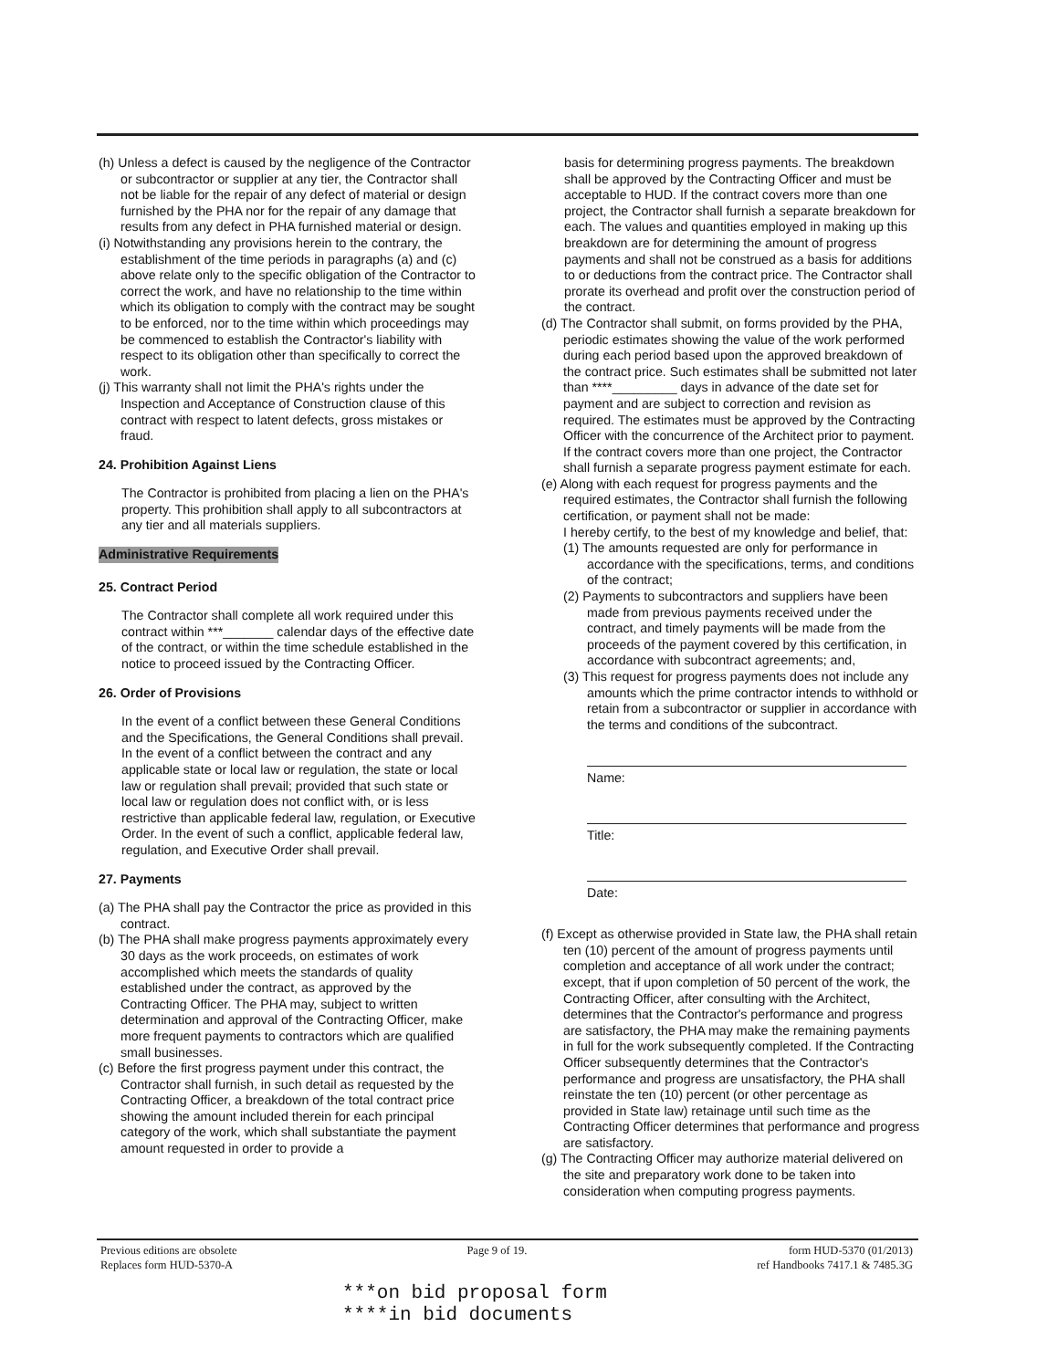(h) Unless a defect is caused by the negligence of the Contractor or subcontractor or supplier at any tier, the Contractor shall not be liable for the repair of any defect of material or design furnished by the PHA nor for the repair of any damage that results from any defect in PHA furnished material or design.
(i) Notwithstanding any provisions herein to the contrary, the establishment of the time periods in paragraphs (a) and (c) above relate only to the specific obligation of the Contractor to correct the work, and have no relationship to the time within which its obligation to comply with the contract may be sought to be enforced, nor to the time within which proceedings may be commenced to establish the Contractor's liability with respect to its obligation other than specifically to correct the work.
(j) This warranty shall not limit the PHA's rights under the Inspection and Acceptance of Construction clause of this contract with respect to latent defects, gross mistakes or fraud.
24. Prohibition Against Liens
The Contractor is prohibited from placing a lien on the PHA's property. This prohibition shall apply to all subcontractors at any tier and all materials suppliers.
Administrative Requirements
25. Contract Period
The Contractor shall complete all work required under this contract within ***_______ calendar days of the effective date of the contract, or within the time schedule established in the notice to proceed issued by the Contracting Officer.
26. Order of Provisions
In the event of a conflict between these General Conditions and the Specifications, the General Conditions shall prevail. In the event of a conflict between the contract and any applicable state or local law or regulation, the state or local law or regulation shall prevail; provided that such state or local law or regulation does not conflict with, or is less restrictive than applicable federal law, regulation, or Executive Order. In the event of such a conflict, applicable federal law, regulation, and Executive Order shall prevail.
27. Payments
(a) The PHA shall pay the Contractor the price as provided in this contract.
(b) The PHA shall make progress payments approximately every 30 days as the work proceeds, on estimates of work accomplished which meets the standards of quality established under the contract, as approved by the Contracting Officer. The PHA may, subject to written determination and approval of the Contracting Officer, make more frequent payments to contractors which are qualified small businesses.
(c) Before the first progress payment under this contract, the Contractor shall furnish, in such detail as requested by the Contracting Officer, a breakdown of the total contract price showing the amount included therein for each principal category of the work, which shall substantiate the payment amount requested in order to provide a
basis for determining progress payments. The breakdown shall be approved by the Contracting Officer and must be acceptable to HUD. If the contract covers more than one project, the Contractor shall furnish a separate breakdown for each. The values and quantities employed in making up this breakdown are for determining the amount of progress payments and shall not be construed as a basis for additions to or deductions from the contract price. The Contractor shall prorate its overhead and profit over the construction period of the contract.
(d) The Contractor shall submit, on forms provided by the PHA, periodic estimates showing the value of the work performed during each period based upon the approved breakdown of the contract price. Such estimates shall be submitted not later than ****_________ days in advance of the date set for payment and are subject to correction and revision as required. The estimates must be approved by the Contracting Officer with the concurrence of the Architect prior to payment. If the contract covers more than one project, the Contractor shall furnish a separate progress payment estimate for each.
(e) Along with each request for progress payments and the required estimates, the Contractor shall furnish the following certification, or payment shall not be made:
I hereby certify, to the best of my knowledge and belief, that:
(1) The amounts requested are only for performance in accordance with the specifications, terms, and conditions of the contract;
(2) Payments to subcontractors and suppliers have been made from previous payments received under the contract, and timely payments will be made from the proceeds of the payment covered by this certification, in accordance with subcontract agreements; and,
(3) This request for progress payments does not include any amounts which the prime contractor intends to withhold or retain from a subcontractor or supplier in accordance with the terms and conditions of the subcontract.
Name:
Title:
Date:
(f) Except as otherwise provided in State law, the PHA shall retain ten (10) percent of the amount of progress payments until completion and acceptance of all work under the contract; except, that if upon completion of 50 percent of the work, the Contracting Officer, after consulting with the Architect, determines that the Contractor's performance and progress are satisfactory, the PHA may make the remaining payments in full for the work subsequently completed. If the Contracting Officer subsequently determines that the Contractor's performance and progress are unsatisfactory, the PHA shall reinstate the ten (10) percent (or other percentage as provided in State law) retainage until such time as the Contracting Officer determines that performance and progress are satisfactory.
(g) The Contracting Officer may authorize material delivered on the site and preparatory work done to be taken into consideration when computing progress payments.
Previous editions are obsolete
Replaces form HUD-5370-A
Page 9 of 19. form HUD-5370 (01/2013)
ref Handbooks 7417.1 & 7485.3G
***on bid proposal form
****in bid documents